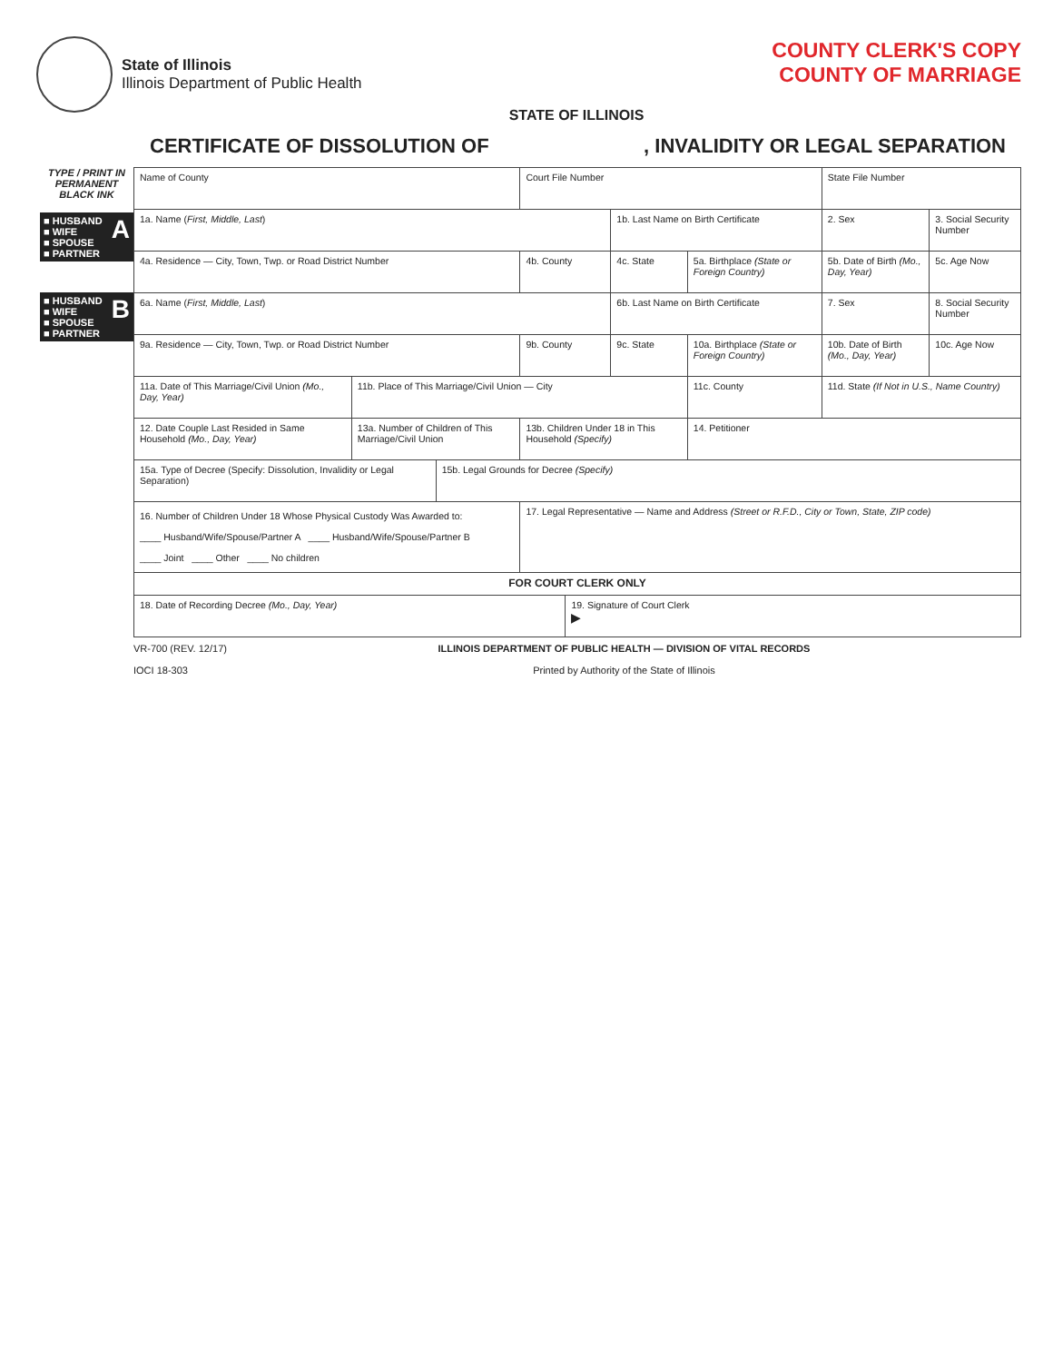State of Illinois
Illinois Department of Public Health
COUNTY CLERK'S COPY
COUNTY OF MARRIAGE
STATE OF ILLINOIS
CERTIFICATE OF DISSOLUTION OF, INVALIDITY OR LEGAL SEPARATION
TYPE / PRINT IN PERMANENT BLACK INK
■ HUSBAND
■ WIFE
■ SPOUSE
■ PARTNER A
■ HUSBAND
■ WIFE
■ SPOUSE
■ PARTNER B
| Name of County | | | Court File Number | | | | State File Number | | |
| 1a. Name ( First, Middle, Last ) | | | | | 1b. Last Name on Birth Certificate | | 2. Sex | 3. Social Security Number | |
| 4a. Residence — City, Town, Twp. or Road District Number | | | 4b. County | | 4c. State | 5a. Birthplace (State or Foreign Country) | 5b. Date of Birth (Mo., Day, Year) | | 5c. Age Now |
| 6a. Name ( First, Middle, Last ) | | | | | 6b. Last Name on Birth Certificate | | 7. Sex | 8. Social Security Number | |
| 9a. Residence — City, Town, Twp. or Road District Number | | | 9b. County | | 9c. State | 10a. Birthplace (State or Foreign Country) | 10b. Date of Birth (Mo., Day, Year) | | 10c. Age Now |
| 11a. Date of This Marriage/Civil Union (Mo., Day, Year) | 11b. Place of This Marriage/Civil Union — City | | | | | 11c. County | 11d. State (If Not in U.S., Name Country) | | |
| 12. Date Couple Last Resided in Same Household (Mo., Day, Year) | 13a. Number of Children of This Marriage/Civil Union | | 13b. Children Under 18 in This Household (Specify) | | | 14. Petitioner | | | |
| 15a. Type of Decree (Specify: Dissolution, Invalidity or Legal Separation) | | 15b. Legal Grounds for Decree (Specify) | | | | | | | |
| 16. Number of Children Under 18 Whose Physical Custody Was Awarded to: ____ Husband/Wife/Spouse/Partner A ____ Husband/Wife/Spouse/Partner B ____ Joint ____ Other ____ No children | | | 17. Legal Representative — Name and Address (Street or R.F.D., City or Town, State, ZIP code) | | | | | | |
| FOR COURT CLERK ONLY | | | | | | | | | |
| 18. Date of Recording Decree (Mo., Day, Year) | | | | 19. Signature of Court Clerk ▶ | | | | | |
VR-700 (REV. 12/17)
IOCI 18-303 ILLINOIS DEPARTMENT OF PUBLIC HEALTH — DIVISION OF VITAL RECORDS
Printed by Authority of the State of Illinois